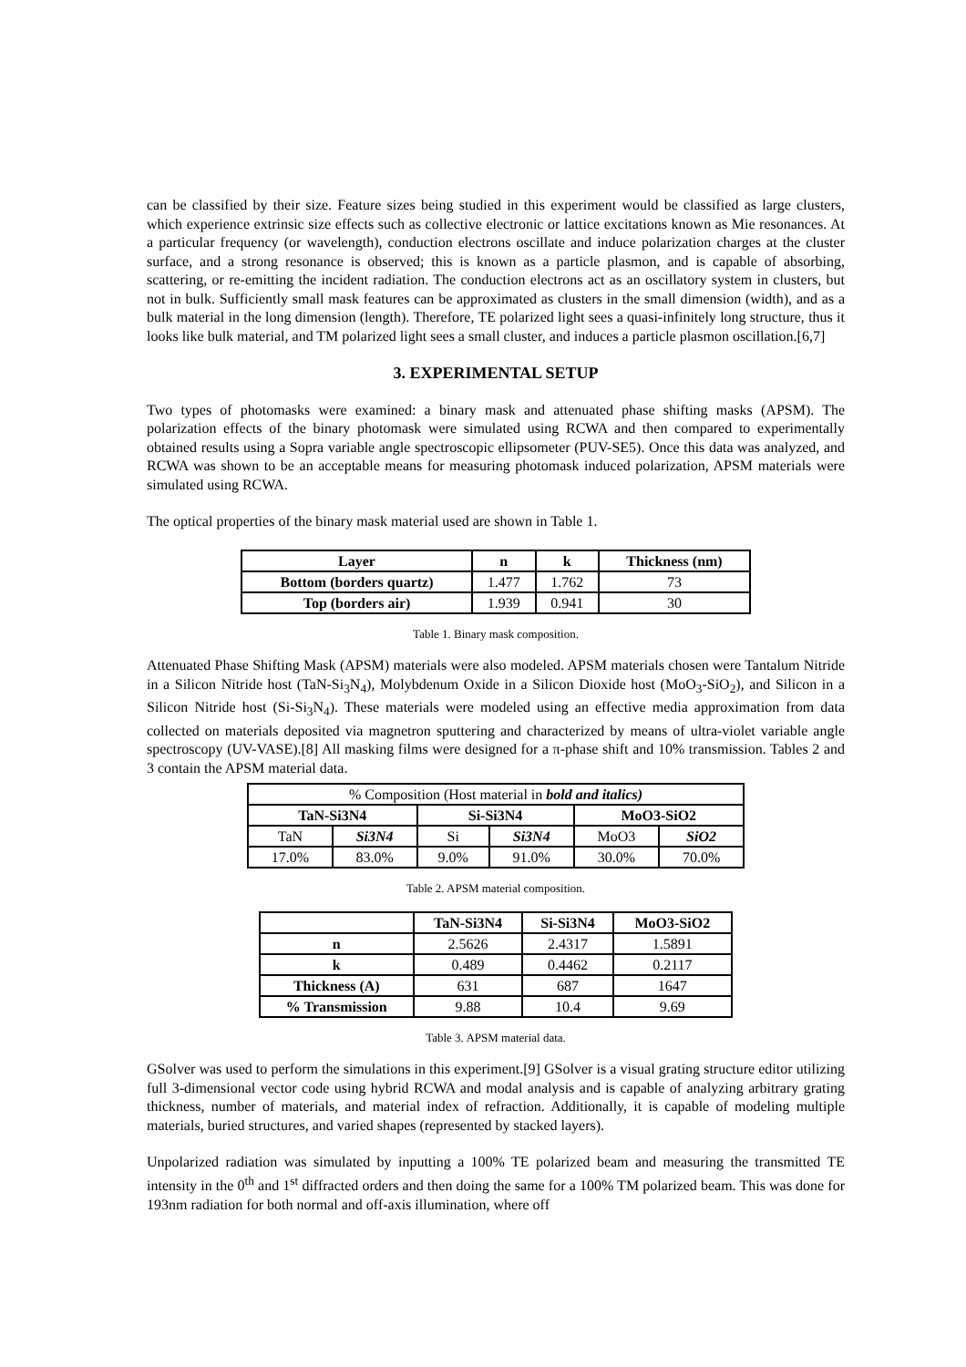can be classified by their size. Feature sizes being studied in this experiment would be classified as large clusters, which experience extrinsic size effects such as collective electronic or lattice excitations known as Mie resonances. At a particular frequency (or wavelength), conduction electrons oscillate and induce polarization charges at the cluster surface, and a strong resonance is observed; this is known as a particle plasmon, and is capable of absorbing, scattering, or re-emitting the incident radiation. The conduction electrons act as an oscillatory system in clusters, but not in bulk. Sufficiently small mask features can be approximated as clusters in the small dimension (width), and as a bulk material in the long dimension (length). Therefore, TE polarized light sees a quasi-infinitely long structure, thus it looks like bulk material, and TM polarized light sees a small cluster, and induces a particle plasmon oscillation.[6,7]
3. EXPERIMENTAL SETUP
Two types of photomasks were examined: a binary mask and attenuated phase shifting masks (APSM). The polarization effects of the binary photomask were simulated using RCWA and then compared to experimentally obtained results using a Sopra variable angle spectroscopic ellipsometer (PUV-SE5). Once this data was analyzed, and RCWA was shown to be an acceptable means for measuring photomask induced polarization, APSM materials were simulated using RCWA.
The optical properties of the binary mask material used are shown in Table 1.
| Layer | n | k | Thickness (nm) |
| --- | --- | --- | --- |
| Bottom (borders quartz) | 1.477 | 1.762 | 73 |
| Top (borders air) | 1.939 | 0.941 | 30 |
Table 1. Binary mask composition.
Attenuated Phase Shifting Mask (APSM) materials were also modeled. APSM materials chosen were Tantalum Nitride in a Silicon Nitride host (TaN-Si<sub>3</sub>N<sub>4</sub>), Molybdenum Oxide in a Silicon Dioxide host (MoO<sub>3</sub>-SiO<sub>2</sub>), and Silicon in a Silicon Nitride host (Si-Si<sub>3</sub>N<sub>4</sub>). These materials were modeled using an effective media approximation from data collected on materials deposited via magnetron sputtering and characterized by means of ultra-violet variable angle spectroscopy (UV-VASE).[8] All masking films were designed for a π-phase shift and 10% transmission. Tables 2 and 3 contain the APSM material data.
| % Composition (Host material in bold and italics) | | | | | |
| TaN-Si3N4 | | Si-Si3N4 | | MoO3-SiO2 | |
| TaN | Si3N4 | Si | Si3N4 | MoO3 | SiO2 |
| 17.0% | 83.0% | 9.0% | 91.0% | 30.0% | 70.0% |
Table 2. APSM material composition.
| | TaN-Si3N4 | Si-Si3N4 | MoO3-SiO2 |
| --- | --- | --- | --- |
| n | 2.5626 | 2.4317 | 1.5891 |
| k | 0.489 | 0.4462 | 0.2117 |
| Thickness (A) | 631 | 687 | 1647 |
| % Transmission | 9.88 | 10.4 | 9.69 |
Table 3. APSM material data.
GSolver was used to perform the simulations in this experiment.[9] GSolver is a visual grating structure editor utilizing full 3-dimensional vector code using hybrid RCWA and modal analysis and is capable of analyzing arbitrary grating thickness, number of materials, and material index of refraction. Additionally, it is capable of modeling multiple materials, buried structures, and varied shapes (represented by stacked layers).
Unpolarized radiation was simulated by inputting a 100% TE polarized beam and measuring the transmitted TE intensity in the 0<sup>th</sup> and 1<sup>st</sup> diffracted orders and then doing the same for a 100% TM polarized beam. This was done for 193nm radiation for both normal and off-axis illumination, where off